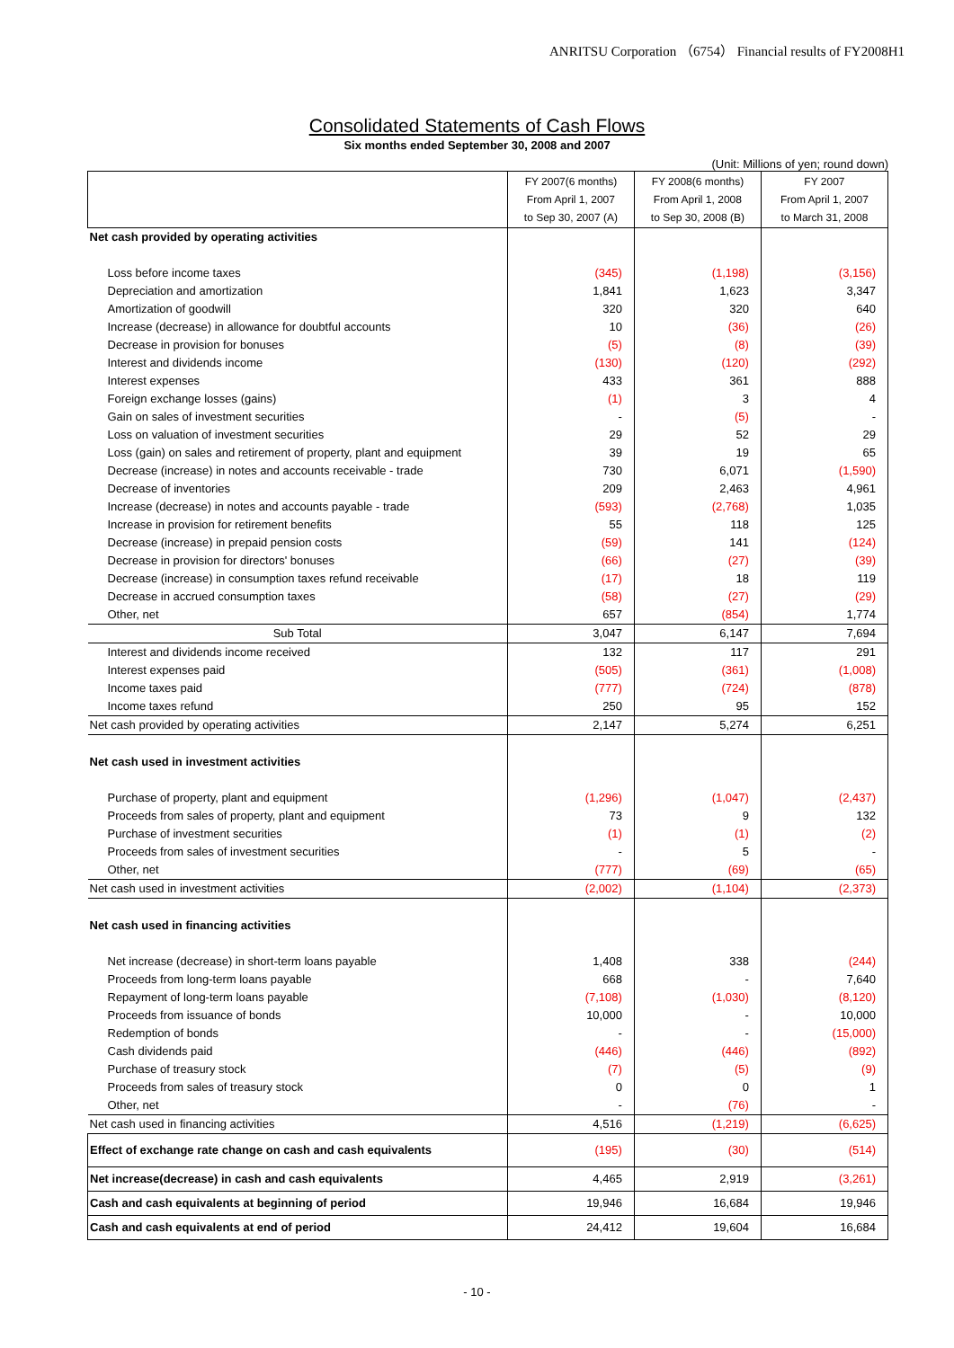ANRITSU Corporation （6754） Financial results of FY2008H1
Consolidated Statements of Cash Flows
Six months ended September 30, 2008 and 2007
(Unit: Millions of yen; round down)
| | FY 2007(6 months) From April 1, 2007 to Sep 30, 2007 (A) | FY 2008(6 months) From April 1, 2008 to Sep 30, 2008 (B) | FY 2007 From April 1, 2007 to March 31, 2008 |
| --- | --- | --- | --- |
| Net cash provided by operating activities | | | |
| Loss before income taxes | (345) | (1,198) | (3,156) |
| Depreciation and amortization | 1,841 | 1,623 | 3,347 |
| Amortization of goodwill | 320 | 320 | 640 |
| Increase (decrease) in allowance for doubtful accounts | 10 | (36) | (26) |
| Decrease in provision for bonuses | (5) | (8) | (39) |
| Interest and dividends income | (130) | (120) | (292) |
| Interest expenses | 433 | 361 | 888 |
| Foreign exchange losses (gains) | (1) | 3 | 4 |
| Gain on sales of investment securities | - | (5) | - |
| Loss on valuation of investment securities | 29 | 52 | 29 |
| Loss (gain) on sales and retirement of property, plant and equipment | 39 | 19 | 65 |
| Decrease (increase) in notes and accounts receivable - trade | 730 | 6,071 | (1,590) |
| Decrease of inventories | 209 | 2,463 | 4,961 |
| Increase (decrease) in notes and accounts payable - trade | (593) | (2,768) | 1,035 |
| Increase in provision for retirement benefits | 55 | 118 | 125 |
| Decrease (increase) in prepaid pension costs | (59) | 141 | (124) |
| Decrease in provision for directors' bonuses | (66) | (27) | (39) |
| Decrease (increase) in consumption taxes refund receivable | (17) | 18 | 119 |
| Decrease in accrued consumption taxes | (58) | (27) | (29) |
| Other, net | 657 | (854) | 1,774 |
| Sub Total | 3,047 | 6,147 | 7,694 |
| Interest and dividends income received | 132 | 117 | 291 |
| Interest expenses paid | (505) | (361) | (1,008) |
| Income taxes paid | (777) | (724) | (878) |
| Income taxes refund | 250 | 95 | 152 |
| Net cash provided by operating activities | 2,147 | 5,274 | 6,251 |
| Net cash used in investment activities | | | |
| Purchase of property, plant and equipment | (1,296) | (1,047) | (2,437) |
| Proceeds from sales of property, plant and equipment | 73 | 9 | 132 |
| Purchase of investment securities | (1) | (1) | (2) |
| Proceeds from sales of investment securities | - | 5 | - |
| Other, net | (777) | (69) | (65) |
| Net cash used in investment activities | (2,002) | (1,104) | (2,373) |
| Net cash used in financing activities | | | |
| Net increase (decrease) in short-term loans payable | 1,408 | 338 | (244) |
| Proceeds from long-term loans payable | 668 | - | 7,640 |
| Repayment of long-term loans payable | (7,108) | (1,030) | (8,120) |
| Proceeds from issuance of bonds | 10,000 | - | 10,000 |
| Redemption of bonds | - | - | (15,000) |
| Cash dividends paid | (446) | (446) | (892) |
| Purchase of treasury stock | (7) | (5) | (9) |
| Proceeds from sales of treasury stock | 0 | 0 | 1 |
| Other, net | - | (76) | - |
| Net cash used in financing activities | 4,516 | (1,219) | (6,625) |
| Effect of exchange rate change on cash and cash equivalents | (195) | (30) | (514) |
| Net increase(decrease) in cash and cash equivalents | 4,465 | 2,919 | (3,261) |
| Cash and cash equivalents at beginning of period | 19,946 | 16,684 | 19,946 |
| Cash and cash equivalents at end of period | 24,412 | 19,604 | 16,684 |
- 10 -